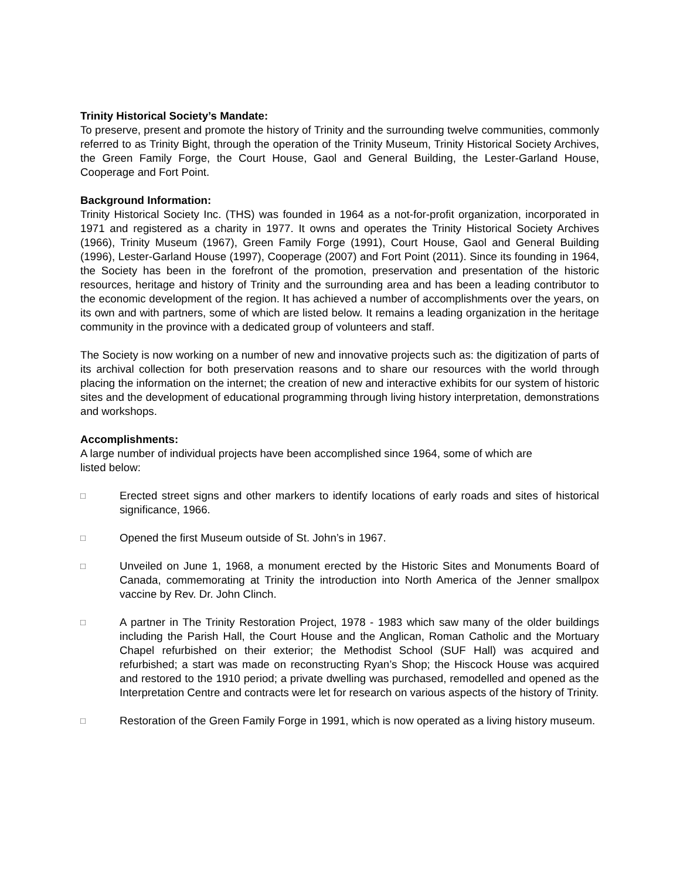Trinity Historical Society’s Mandate:
To preserve, present and promote the history of Trinity and the surrounding twelve communities, commonly referred to as Trinity Bight, through the operation of the Trinity Museum, Trinity Historical Society Archives, the Green Family Forge, the Court House, Gaol and General Building, the Lester-Garland House, Cooperage and Fort Point.
Background Information:
Trinity Historical Society Inc. (THS) was founded in 1964 as a not-for-profit organization, incorporated in 1971 and registered as a charity in 1977. It owns and operates the Trinity Historical Society Archives (1966), Trinity Museum (1967), Green Family Forge (1991), Court House, Gaol and General Building (1996), Lester-Garland House (1997), Cooperage (2007) and Fort Point (2011). Since its founding in 1964, the Society has been in the forefront of the promotion, preservation and presentation of the historic resources, heritage and history of Trinity and the surrounding area and has been a leading contributor to the economic development of the region. It has achieved a number of accomplishments over the years, on its own and with partners, some of which are listed below. It remains a leading organization in the heritage community in the province with a dedicated group of volunteers and staff.
The Society is now working on a number of new and innovative projects such as: the digitization of parts of its archival collection for both preservation reasons and to share our resources with the world through placing the information on the internet; the creation of new and interactive exhibits for our system of historic sites and the development of educational programming through living history interpretation, demonstrations and workshops.
Accomplishments:
A large number of individual projects have been accomplished since 1964, some of which are
listed below:
□ Erected street signs and other markers to identify locations of early roads and sites of historical significance, 1966.
□ Opened the first Museum outside of St. John’s in 1967.
□ Unveiled on June 1, 1968, a monument erected by the Historic Sites and Monuments Board of Canada, commemorating at Trinity the introduction into North America of the Jenner smallpox vaccine by Rev. Dr. John Clinch.
□ A partner in The Trinity Restoration Project, 1978 - 1983 which saw many of the older buildings including the Parish Hall, the Court House and the Anglican, Roman Catholic and the Mortuary Chapel refurbished on their exterior; the Methodist School (SUF Hall) was acquired and refurbished; a start was made on reconstructing Ryan’s Shop; the Hiscock House was acquired and restored to the 1910 period; a private dwelling was purchased, remodelled and opened as the Interpretation Centre and contracts were let for research on various aspects of the history of Trinity.
□ Restoration of the Green Family Forge in 1991, which is now operated as a living history museum.